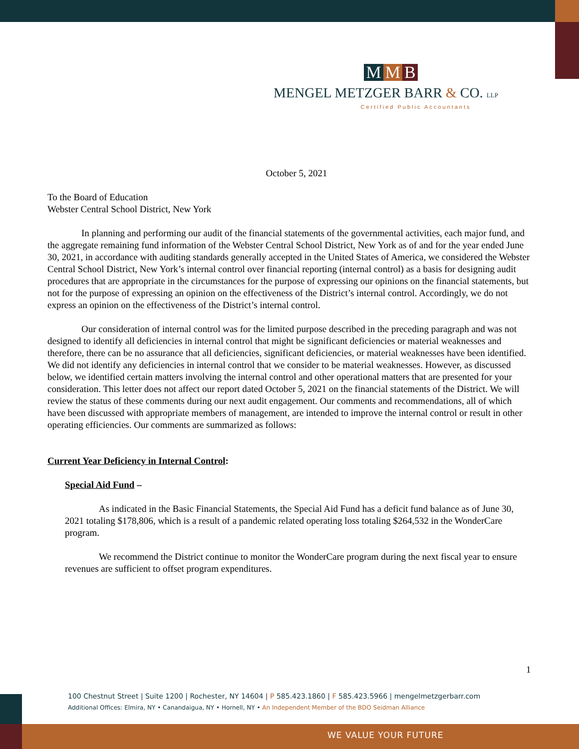M M B
MENGEL METZGER BARR & CO. LLP
Certified Public Accountants
October 5, 2021
To the Board of Education
Webster Central School District, New York
In planning and performing our audit of the financial statements of the governmental activities, each major fund, and the aggregate remaining fund information of the Webster Central School District, New York as of and for the year ended June 30, 2021, in accordance with auditing standards generally accepted in the United States of America, we considered the Webster Central School District, New York’s internal control over financial reporting (internal control) as a basis for designing audit procedures that are appropriate in the circumstances for the purpose of expressing our opinions on the financial statements, but not for the purpose of expressing an opinion on the effectiveness of the District’s internal control. Accordingly, we do not express an opinion on the effectiveness of the District’s internal control.
Our consideration of internal control was for the limited purpose described in the preceding paragraph and was not designed to identify all deficiencies in internal control that might be significant deficiencies or material weaknesses and therefore, there can be no assurance that all deficiencies, significant deficiencies, or material weaknesses have been identified. We did not identify any deficiencies in internal control that we consider to be material weaknesses. However, as discussed below, we identified certain matters involving the internal control and other operational matters that are presented for your consideration. This letter does not affect our report dated October 5, 2021 on the financial statements of the District. We will review the status of these comments during our next audit engagement. Our comments and recommendations, all of which have been discussed with appropriate members of management, are intended to improve the internal control or result in other operating efficiencies. Our comments are summarized as follows:
Current Year Deficiency in Internal Control:
Special Aid Fund –
As indicated in the Basic Financial Statements, the Special Aid Fund has a deficit fund balance as of June 30, 2021 totaling $178,806, which is a result of a pandemic related operating loss totaling $264,532 in the WonderCare program.
We recommend the District continue to monitor the WonderCare program during the next fiscal year to ensure revenues are sufficient to offset program expenditures.
1
100 Chestnut Street | Suite 1200 | Rochester, NY 14604 | P 585.423.1860 | F 585.423.5966 | mengelmetzgerbarr.com
Additional Offices: Elmira, NY • Canandaigua, NY • Hornell, NY • An Independent Member of the BDO Seidman Alliance
WE VALUE YOUR FUTURE